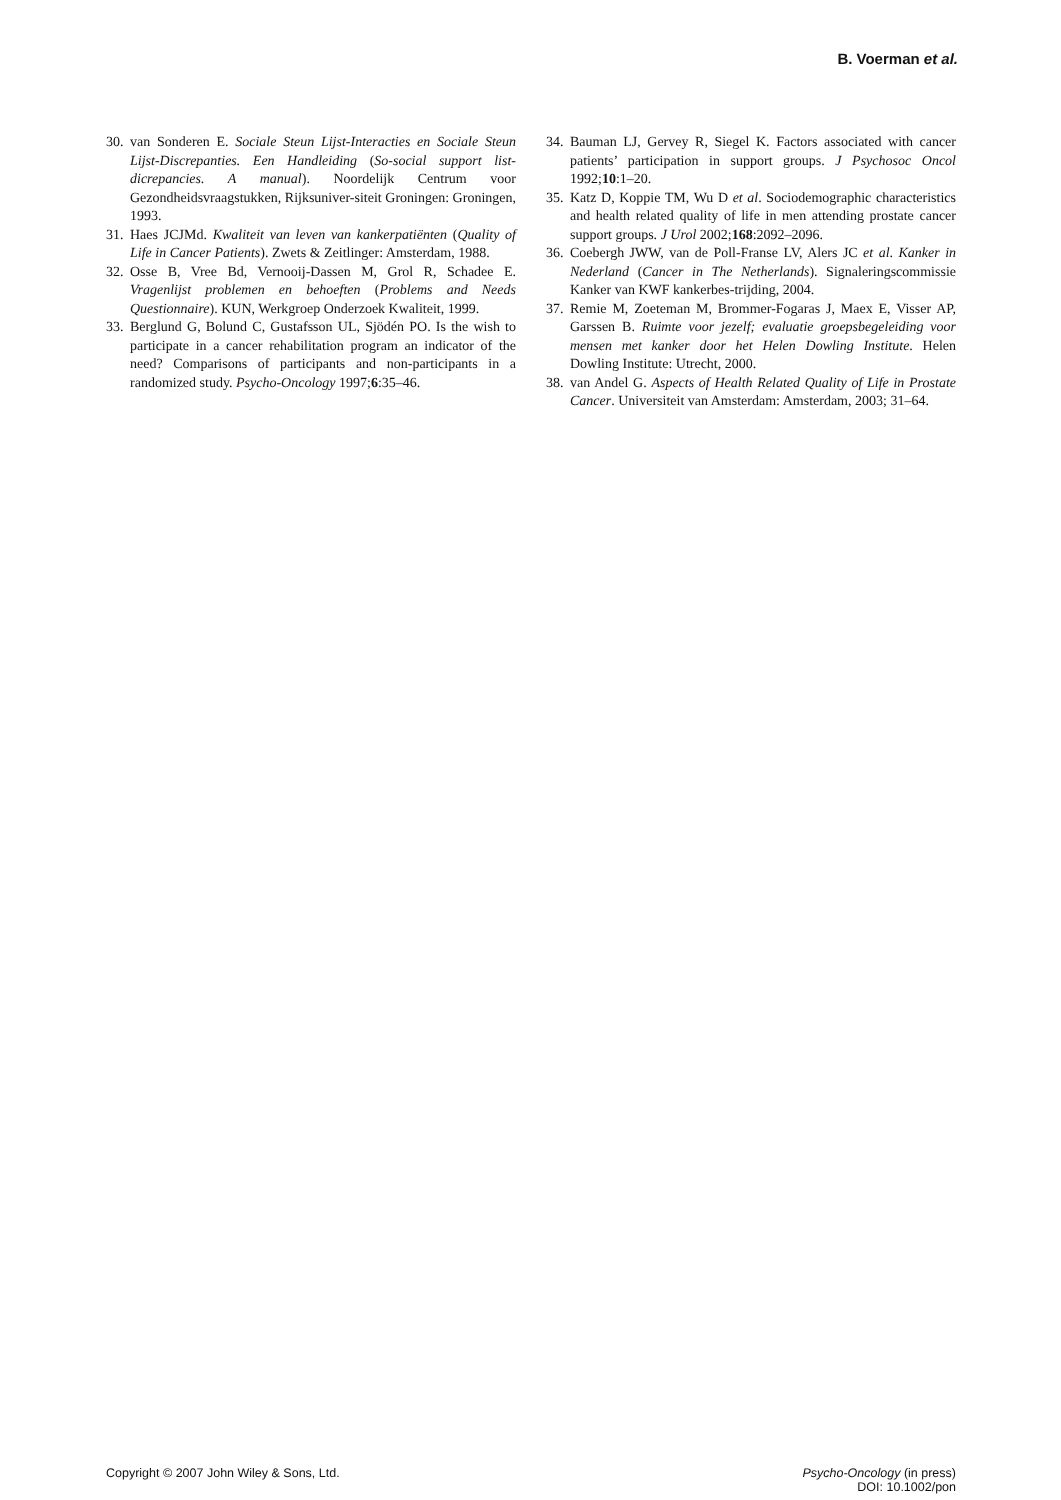B. Voerman et al.
30. van Sonderen E. Sociale Steun Lijst-Interacties en Sociale Steun Lijst-Discrepanties. Een Handleiding (So-social support list-dicrepancies. A manual). Noordelijk Centrum voor Gezondheidsvraagstukken, Rijksuniver-siteit Groningen: Groningen, 1993.
31. Haes JCJMd. Kwaliteit van leven van kankerpatiënten (Quality of Life in Cancer Patients). Zwets & Zeitlinger: Amsterdam, 1988.
32. Osse B, Vree Bd, Vernooij-Dassen M, Grol R, Schadee E. Vragenlijst problemen en behoeften (Problems and Needs Questionnaire). KUN, Werkgroep Onderzoek Kwaliteit, 1999.
33. Berglund G, Bolund C, Gustafsson UL, Sjödén PO. Is the wish to participate in a cancer rehabilitation program an indicator of the need? Comparisons of participants and non-participants in a randomized study. Psycho-Oncology 1997;6:35–46.
34. Bauman LJ, Gervey R, Siegel K. Factors associated with cancer patients’ participation in support groups. J Psychosoc Oncol 1992;10:1–20.
35. Katz D, Koppie TM, Wu D et al. Sociodemographic characteristics and health related quality of life in men attending prostate cancer support groups. J Urol 2002;168:2092–2096.
36. Coebergh JWW, van de Poll-Franse LV, Alers JC et al. Kanker in Nederland (Cancer in The Netherlands). Signaleringscommissie Kanker van KWF kankerbes-trijding, 2004.
37. Remie M, Zoeteman M, Brommer-Fogaras J, Maex E, Visser AP, Garssen B. Ruimte voor jezelf; evaluatie groepsbegeleiding voor mensen met kanker door het Helen Dowling Institute. Helen Dowling Institute: Utrecht, 2000.
38. van Andel G. Aspects of Health Related Quality of Life in Prostate Cancer. Universiteit van Amsterdam: Amsterdam, 2003; 31–64.
Copyright © 2007 John Wiley & Sons, Ltd.
Psycho-Oncology (in press)
DOI: 10.1002/pon